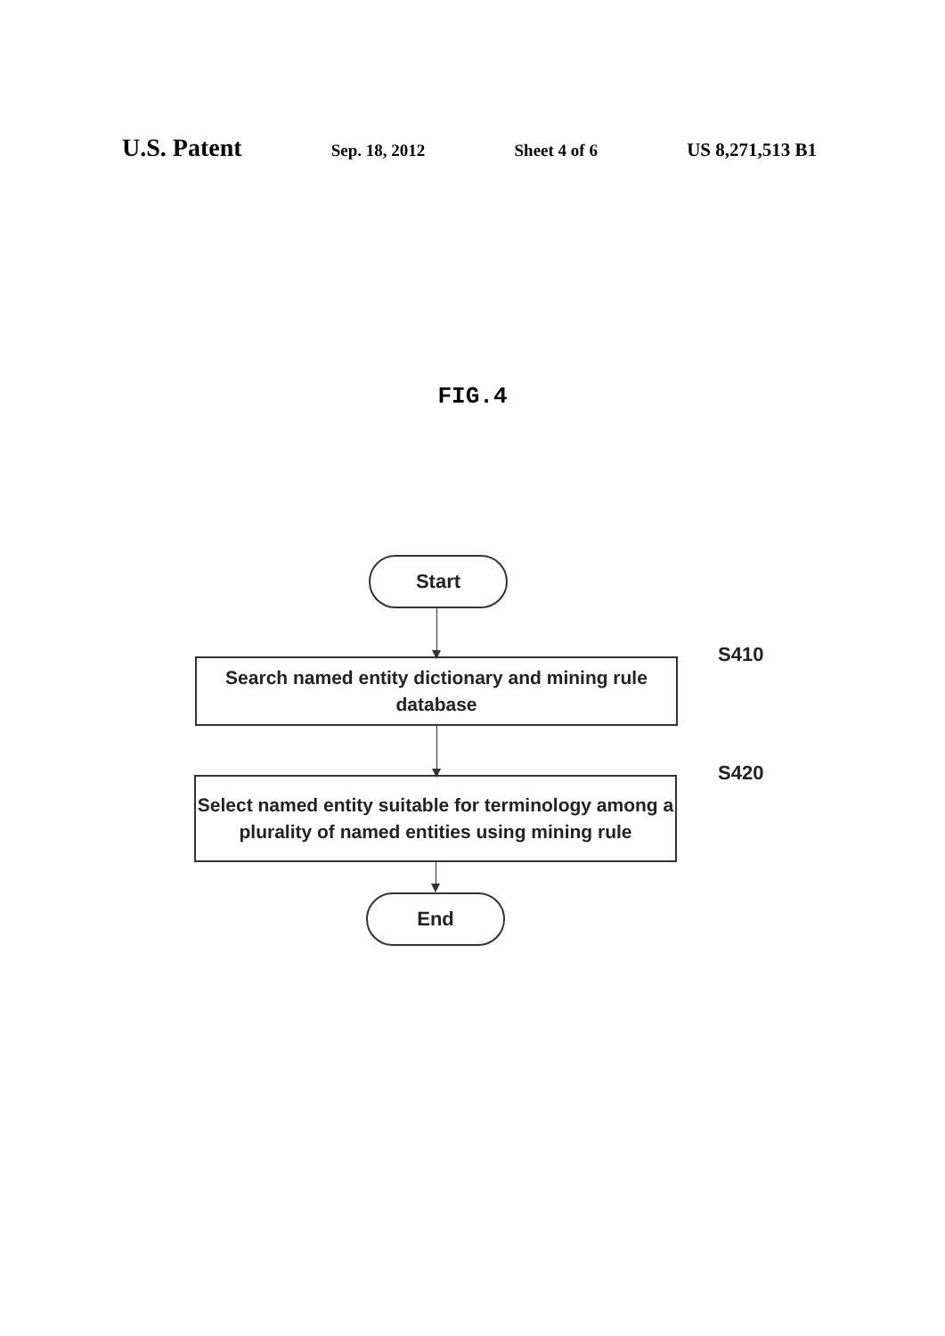U.S. Patent Sep. 18, 2012 Sheet 4 of 6 US 8,271,513 B1
FIG.4
Start
Search named entity dictionary and mining rule database
S410
Select named entity suitable for terminology among a plurality of named entities using mining rule
S420
End